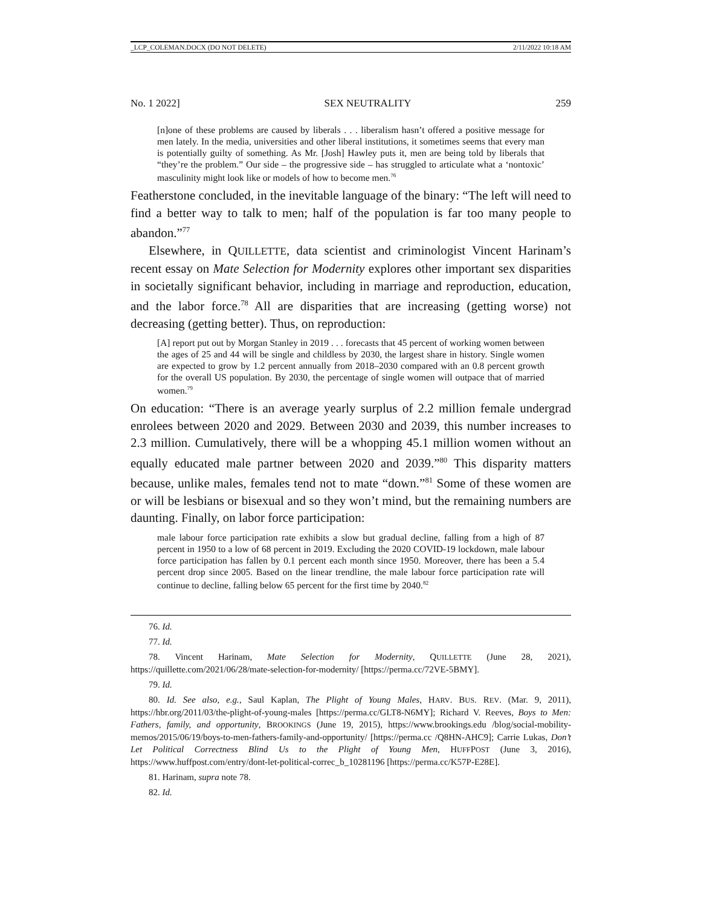_LCP_COLEMAN.DOCX (DO NOT DELETE) 2/11/2022 10:18 AM
No. 1 2022] SEX NEUTRALITY 259
[n]one of these problems are caused by liberals . . . liberalism hasn’t offered a positive message for men lately. In the media, universities and other liberal institutions, it sometimes seems that every man is potentially guilty of something. As Mr. [Josh] Hawley puts it, men are being told by liberals that “they’re the problem.” Our side – the progressive side – has struggled to articulate what a ‘nontoxic’ masculinity might look like or models of how to become men.<sup>76</sup>
Featherstone concluded, in the inevitable language of the binary: “The left will need to find a better way to talk to men; half of the population is far too many people to abandon.”<sup>77</sup>
Elsewhere, in QUILLETTE, data scientist and criminologist Vincent Harinam’s recent essay on Mate Selection for Modernity explores other important sex disparities in societally significant behavior, including in marriage and reproduction, education, and the labor force.<sup>78</sup> All are disparities that are increasing (getting worse) not decreasing (getting better). Thus, on reproduction:
[A] report put out by Morgan Stanley in 2019 . . . forecasts that 45 percent of working women between the ages of 25 and 44 will be single and childless by 2030, the largest share in history. Single women are expected to grow by 1.2 percent annually from 2018–2030 compared with an 0.8 percent growth for the overall US population. By 2030, the percentage of single women will outpace that of married women.<sup>79</sup>
On education: “There is an average yearly surplus of 2.2 million female undergrad enrolees between 2020 and 2029. Between 2030 and 2039, this number increases to 2.3 million. Cumulatively, there will be a whopping 45.1 million women without an equally educated male partner between 2020 and 2039.”<sup>80</sup> This disparity matters because, unlike males, females tend not to mate “down.”<sup>81</sup> Some of these women are or will be lesbians or bisexual and so they won’t mind, but the remaining numbers are daunting. Finally, on labor force participation:
male labour force participation rate exhibits a slow but gradual decline, falling from a high of 87 percent in 1950 to a low of 68 percent in 2019. Excluding the 2020 COVID-19 lockdown, male labour force participation has fallen by 0.1 percent each month since 1950. Moreover, there has been a 5.4 percent drop since 2005. Based on the linear trendline, the male labour force participation rate will continue to decline, falling below 65 percent for the first time by 2040.<sup>82</sup>
76. Id.
77. Id.
78. Vincent Harinam, Mate Selection for Modernity, QUILLETTE (June 28, 2021), https://quillette.com/2021/06/28/mate-selection-for-modernity/ [https://perma.cc/72VE-5BMY].
79. Id.
80. Id. See also, e.g., Saul Kaplan, The Plight of Young Males, HARV. BUS. REV. (Mar. 9, 2011), https://hbr.org/2011/03/the-plight-of-young-males [https://perma.cc/GLT8-N6MY]; Richard V. Reeves, Boys to Men: Fathers, family, and opportunity, BROOKINGS (June 19, 2015), https://www.brookings.edu /blog/social-mobility-memos/2015/06/19/boys-to-men-fathers-family-and-opportunity/ [https://perma.cc /Q8HN-AHC9]; Carrie Lukas, Don’t Let Political Correctness Blind Us to the Plight of Young Men, HUFFPOST (June 3, 2016), https://www.huffpost.com/entry/dont-let-political-correc_b_10281196 [https://perma.cc/K57P-E28E].
81. Harinam, supra note 78.
82. Id.